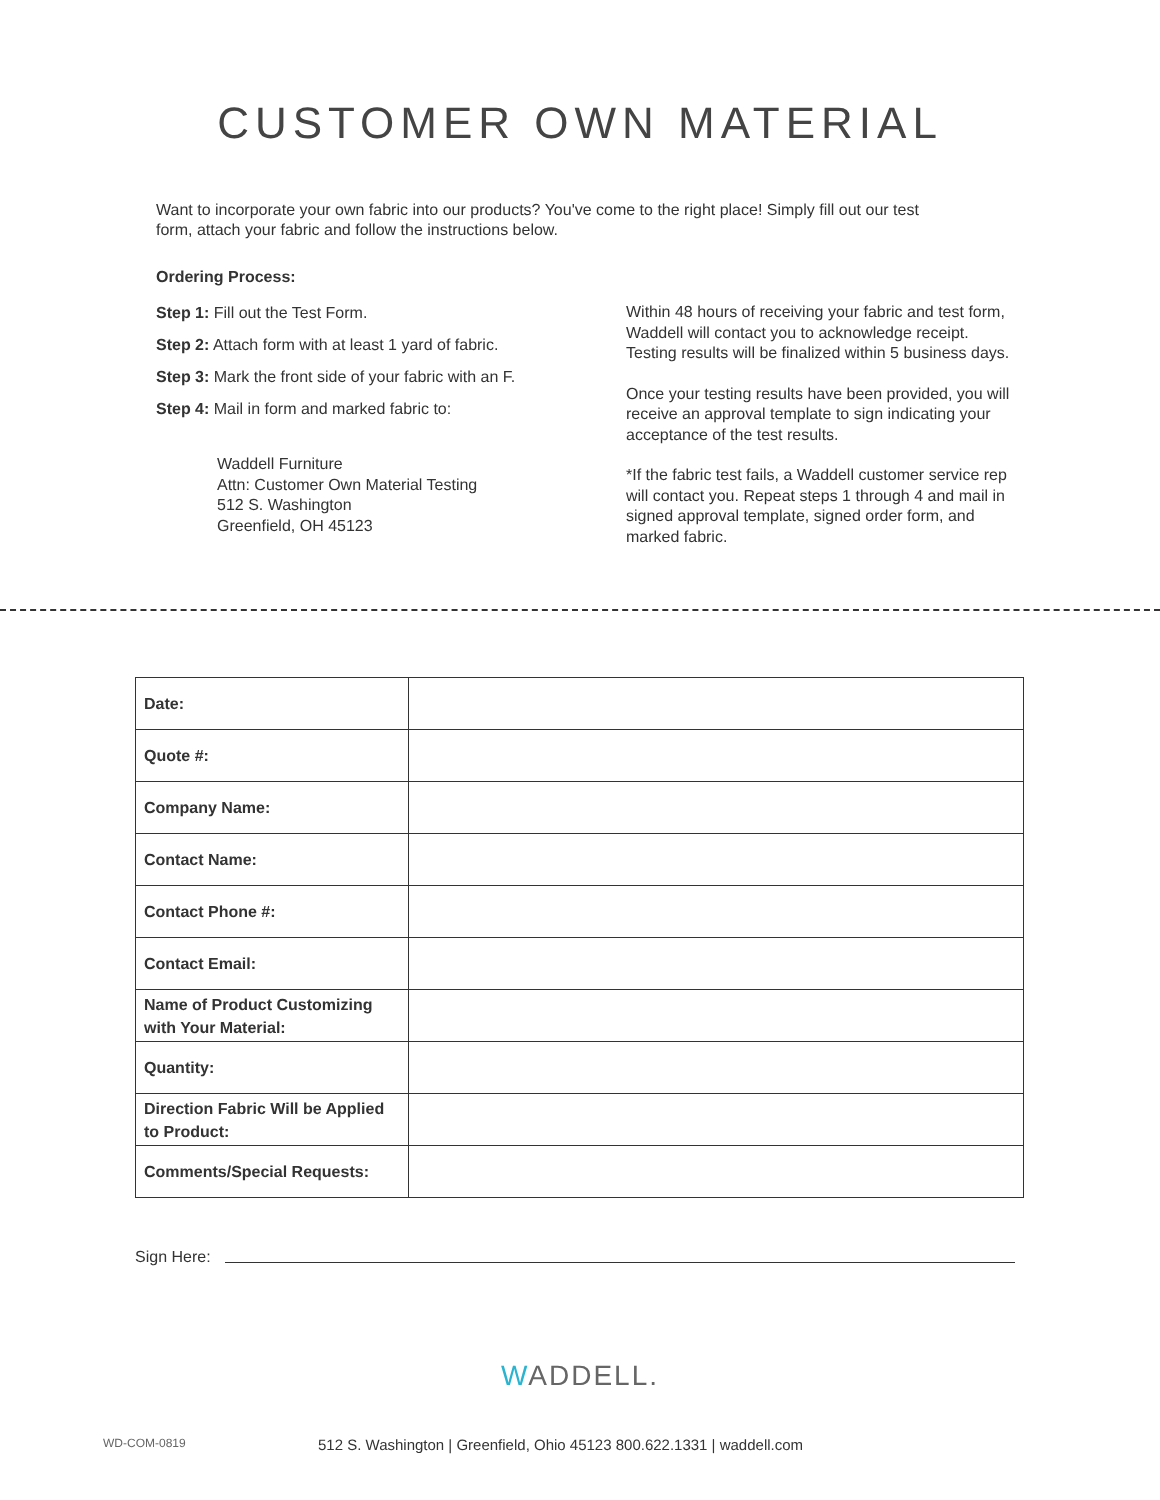CUSTOMER OWN MATERIAL
Want to incorporate your own fabric into our products? You've come to the right place! Simply fill out our test form, attach your fabric and follow the instructions below.
Ordering Process:
Step 1: Fill out the Test Form.
Step 2: Attach form with at least 1 yard of fabric.
Step 3: Mark the front side of your fabric with an F.
Step 4: Mail in form and marked fabric to:
Waddell Furniture
Attn: Customer Own Material Testing
512 S. Washington
Greenfield, OH 45123
Within 48 hours of receiving your fabric and test form, Waddell will contact you to acknowledge receipt. Testing results will be finalized within 5 business days.
Once your testing results have been provided, you will receive an approval template to sign indicating your acceptance of the test results.
*If the fabric test fails, a Waddell customer service rep will contact you. Repeat steps 1 through 4 and mail in signed approval template, signed order form, and marked fabric.
| Date: | |
| Quote #: | |
| Company Name: | |
| Contact Name: | |
| Contact Phone #: | |
| Contact Email: | |
| Name of Product Customizing with Your Material: | |
| Quantity: | |
| Direction Fabric Will be Applied to Product: | |
| Comments/Special Requests: | |
Sign Here:
WADDELL.
WD-COM-0819
512 S. Washington | Greenfield, Ohio 45123 800.622.1331 | waddell.com